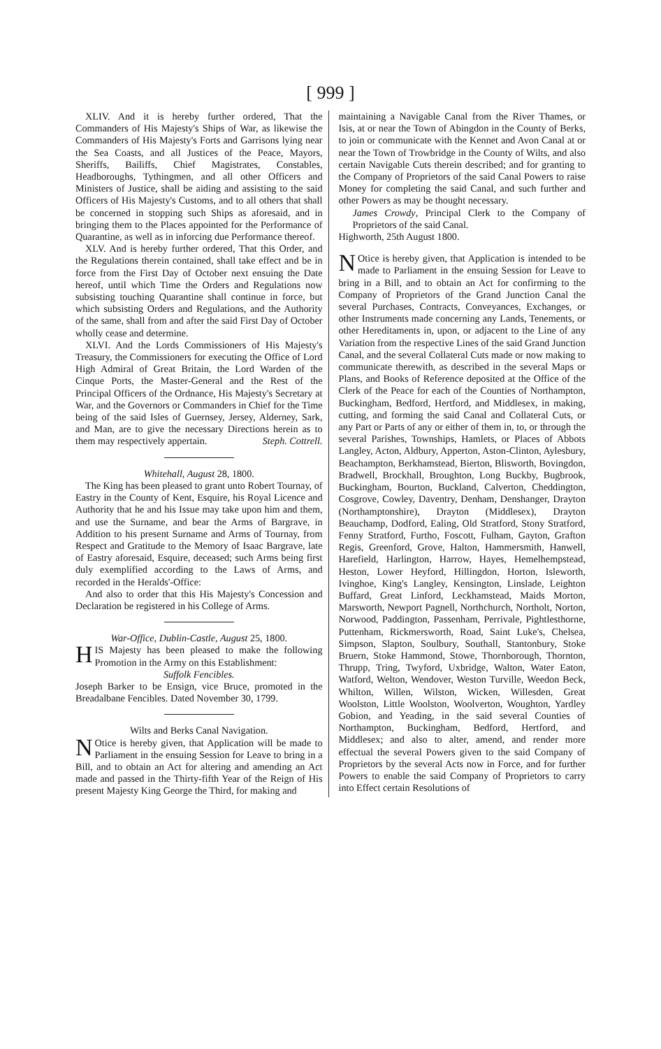[ 999 ]
XLIV. And it is hereby further ordered, That the Commanders of His Majesty's Ships of War, as likewise the Commanders of His Majesty's Forts and Garrisons lying near the Sea Coasts, and all Justices of the Peace, Mayors, Sheriffs, Bailiffs, Chief Magistrates, Constables, Headboroughs, Tythingmen, and all other Officers and Ministers of Justice, shall be aiding and assisting to the said Officers of His Majesty's Customs, and to all others that shall be concerned in stopping such Ships as aforesaid, and in bringing them to the Places appointed for the Performance of Quarantine, as well as in inforcing due Performance thereof.
XLV. And is hereby further ordered, That this Order, and the Regulations therein contained, shall take effect and be in force from the First Day of October next ensuing the Date hereof, until which Time the Orders and Regulations now subsisting touching Quarantine shall continue in force, but which subsisting Orders and Regulations, and the Authority of the same, shall from and after the said First Day of October wholly cease and determine.
XLVI. And the Lords Commissioners of His Majesty's Treasury, the Commissioners for executing the Office of Lord High Admiral of Great Britain, the Lord Warden of the Cinque Ports, the Master-General and the Rest of the Principal Officers of the Ordnance, His Majesty's Secretary at War, and the Governors or Commanders in Chief for the Time being of the said Isles of Guernsey, Jersey, Alderney, Sark, and Man, are to give the necessary Directions herein as to them may respectively appertain. Steph. Cottrell.
Whitehall, August 28, 1800.
The King has been pleased to grant unto Robert Tournay, of Eastry in the County of Kent, Esquire, his Royal Licence and Authority that he and his Issue may take upon him and them, and use the Surname, and bear the Arms of Bargrave, in Addition to his present Surname and Arms of Tournay, from Respect and Gratitude to the Memory of Isaac Bargrave, late of Eastry aforesaid, Esquire, deceased; such Arms being first duly exemplified according to the Laws of Arms, and recorded in the Heralds'-Office:
And also to order that this His Majesty's Concession and Declaration be registered in his College of Arms.
War-Office, Dublin-Castle, August 25, 1800.
HIS Majesty has been pleased to make the following Promotion in the Army on this Establishment:
Suffolk Fencibles.
Joseph Barker to be Ensign, vice Bruce, promoted in the Breadalbane Fencibles. Dated November 30, 1799.
Wilts and Berks Canal Navigation.
NOtice is hereby given, that Application will be made to Parliament in the ensuing Session for Leave to bring in a Bill, and to obtain an Act for altering and amending an Act made and passed in the Thirty-fifth Year of the Reign of His present Majesty King George the Third, for making and
maintaining a Navigable Canal from the River Thames, or Isis, at or near the Town of Abingdon in the County of Berks, to join or communicate with the Kennet and Avon Canal at or near the Town of Trowbridge in the County of Wilts, and also certain Navigable Cuts therein described; and for granting to the Company of Proprietors of the said Canal Powers to raise Money for completing the said Canal, and such further and other Powers as may be thought necessary.
James Crowdy, Principal Clerk to the Company of Proprietors of the said Canal.
Highworth, 25th August 1800.
NOtice is hereby given, that Application is intended to be made to Parliament in the ensuing Session for Leave to bring in a Bill, and to obtain an Act for confirming to the Company of Proprietors of the Grand Junction Canal the several Purchases, Contracts, Conveyances, Exchanges, or other Instruments made concerning any Lands, Tenements, or other Hereditaments in, upon, or adjacent to the Line of any Variation from the respective Lines of the said Grand Junction Canal, and the several Collateral Cuts made or now making to communicate therewith, as described in the several Maps or Plans, and Books of Reference deposited at the Office of the Clerk of the Peace for each of the Counties of Northampton, Buckingham, Bedford, Hertford, and Middlesex, in making, cutting, and forming the said Canal and Collateral Cuts, or any Part or Parts of any or either of them in, to, or through the several Parishes, Townships, Hamlets, or Places of Abbots Langley, Acton, Aldbury, Apperton, Aston-Clinton, Aylesbury, Beachampton, Berkhamstead, Bierton, Blisworth, Bovingdon, Bradwell, Brockhall, Broughton, Long Buckby, Bugbrook, Buckingham, Bourton, Buckland, Calverton, Cheddington, Cosgrove, Cowley, Daventry, Denham, Denshanger, Drayton (Northamptonshire), Drayton (Middlesex), Drayton Beauchamp, Dodford, Ealing, Old Stratford, Stony Stratford, Fenny Stratford, Furtho, Foscott, Fulham, Gayton, Grafton Regis, Greenford, Grove, Halton, Hammersmith, Hanwell, Harefield, Harlington, Harrow, Hayes, Hemelhempstead, Heston, Lower Heyford, Hillingdon, Horton, Isleworth, Ivinghoe, King's Langley, Kensington, Linslade, Leighton Buffard, Great Linford, Leckhamstead, Maids Morton, Marsworth, Newport Pagnell, Northchurch, Northolt, Norton, Norwood, Paddington, Passenham, Perrivale, Pightlesthorne, Puttenham, Rickmersworth, Road, Saint Luke's, Chelsea, Simpson, Slapton, Soulbury, Southall, Stantonbury, Stoke Bruern, Stoke Hammond, Stowe, Thornborough, Thornton, Thrupp, Tring, Twyford, Uxbridge, Walton, Water Eaton, Watford, Welton, Wendover, Weston Turville, Weedon Beck, Whilton, Willen, Wilston, Wicken, Willesden, Great Woolston, Little Woolston, Woolverton, Woughton, Yardley Gobion, and Yeading, in the said several Counties of Northampton, Buckingham, Bedford, Hertford, and Middlesex; and also to alter, amend, and render more effectual the several Powers given to the said Company of Proprietors by the several Acts now in Force, and for further Powers to enable the said Company of Proprietors to carry into Effect certain Resolutions of